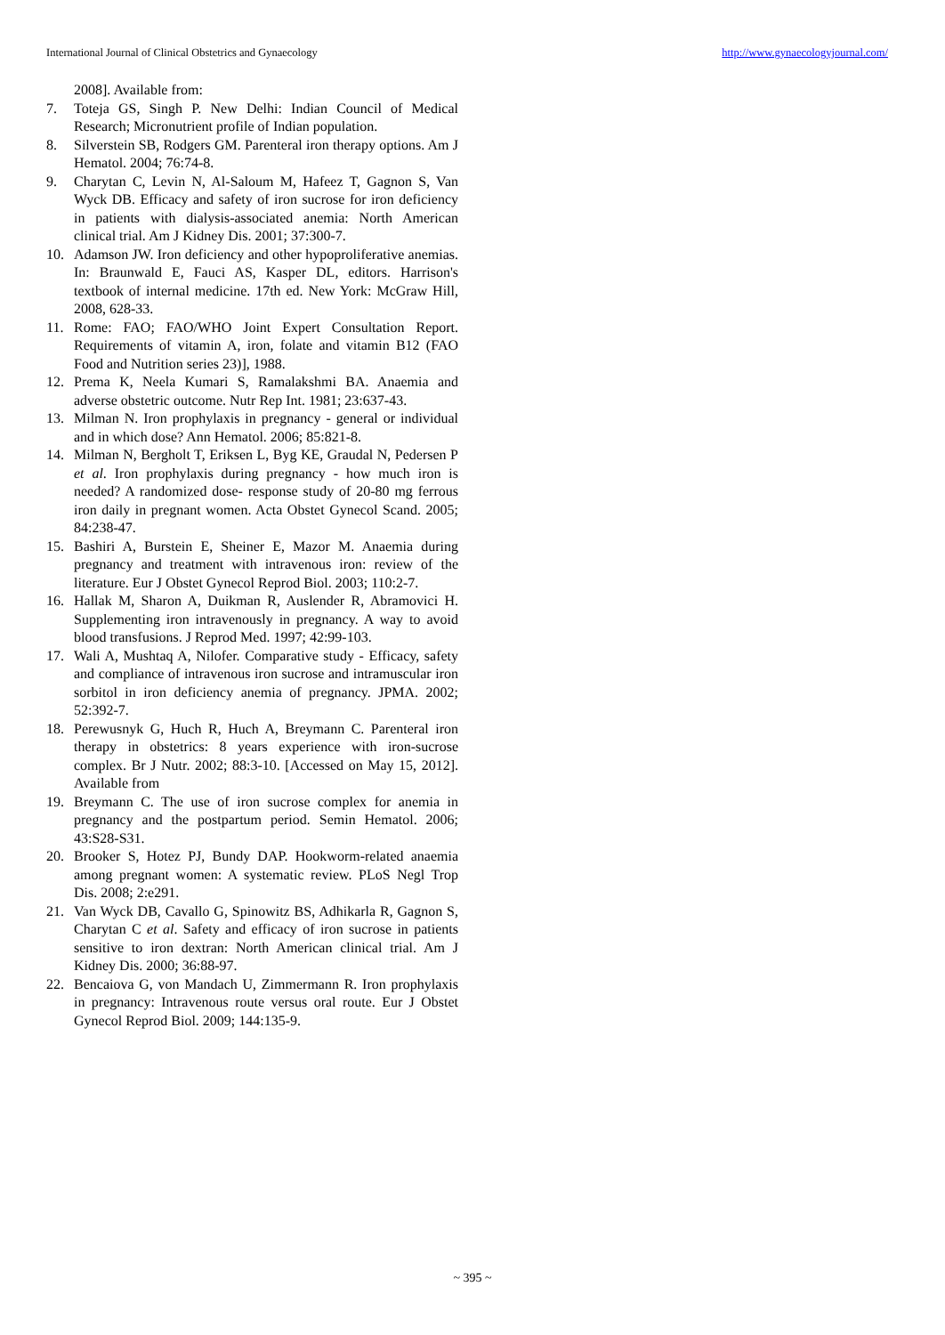International Journal of Clinical Obstetrics and Gynaecology http://www.gynaecologyjournal.com/
2008]. Available from:
7. Toteja GS, Singh P. New Delhi: Indian Council of Medical Research; Micronutrient profile of Indian population.
8. Silverstein SB, Rodgers GM. Parenteral iron therapy options. Am J Hematol. 2004; 76:74-8.
9. Charytan C, Levin N, Al-Saloum M, Hafeez T, Gagnon S, Van Wyck DB. Efficacy and safety of iron sucrose for iron deficiency in patients with dialysis-associated anemia: North American clinical trial. Am J Kidney Dis. 2001; 37:300-7.
10. Adamson JW. Iron deficiency and other hypoproliferative anemias. In: Braunwald E, Fauci AS, Kasper DL, editors. Harrison's textbook of internal medicine. 17th ed. New York: McGraw Hill, 2008, 628-33.
11. Rome: FAO; FAO/WHO Joint Expert Consultation Report. Requirements of vitamin A, iron, folate and vitamin B12 (FAO Food and Nutrition series 23)], 1988.
12. Prema K, Neela Kumari S, Ramalakshmi BA. Anaemia and adverse obstetric outcome. Nutr Rep Int. 1981; 23:637-43.
13. Milman N. Iron prophylaxis in pregnancy - general or individual and in which dose? Ann Hematol. 2006; 85:821-8.
14. Milman N, Bergholt T, Eriksen L, Byg KE, Graudal N, Pedersen P et al. Iron prophylaxis during pregnancy - how much iron is needed? A randomized dose- response study of 20-80 mg ferrous iron daily in pregnant women. Acta Obstet Gynecol Scand. 2005; 84:238-47.
15. Bashiri A, Burstein E, Sheiner E, Mazor M. Anaemia during pregnancy and treatment with intravenous iron: review of the literature. Eur J Obstet Gynecol Reprod Biol. 2003; 110:2-7.
16. Hallak M, Sharon A, Duikman R, Auslender R, Abramovici H. Supplementing iron intravenously in pregnancy. A way to avoid blood transfusions. J Reprod Med. 1997; 42:99-103.
17. Wali A, Mushtaq A, Nilofer. Comparative study - Efficacy, safety and compliance of intravenous iron sucrose and intramuscular iron sorbitol in iron deficiency anemia of pregnancy. JPMA. 2002; 52:392-7.
18. Perewusnyk G, Huch R, Huch A, Breymann C. Parenteral iron therapy in obstetrics: 8 years experience with iron-sucrose complex. Br J Nutr. 2002; 88:3-10. [Accessed on May 15, 2012]. Available from
19. Breymann C. The use of iron sucrose complex for anemia in pregnancy and the postpartum period. Semin Hematol. 2006; 43:S28-S31.
20. Brooker S, Hotez PJ, Bundy DAP. Hookworm-related anaemia among pregnant women: A systematic review. PLoS Negl Trop Dis. 2008; 2:e291.
21. Van Wyck DB, Cavallo G, Spinowitz BS, Adhikarla R, Gagnon S, Charytan C et al. Safety and efficacy of iron sucrose in patients sensitive to iron dextran: North American clinical trial. Am J Kidney Dis. 2000; 36:88-97.
22. Bencaiova G, von Mandach U, Zimmermann R. Iron prophylaxis in pregnancy: Intravenous route versus oral route. Eur J Obstet Gynecol Reprod Biol. 2009; 144:135-9.
~ 395 ~